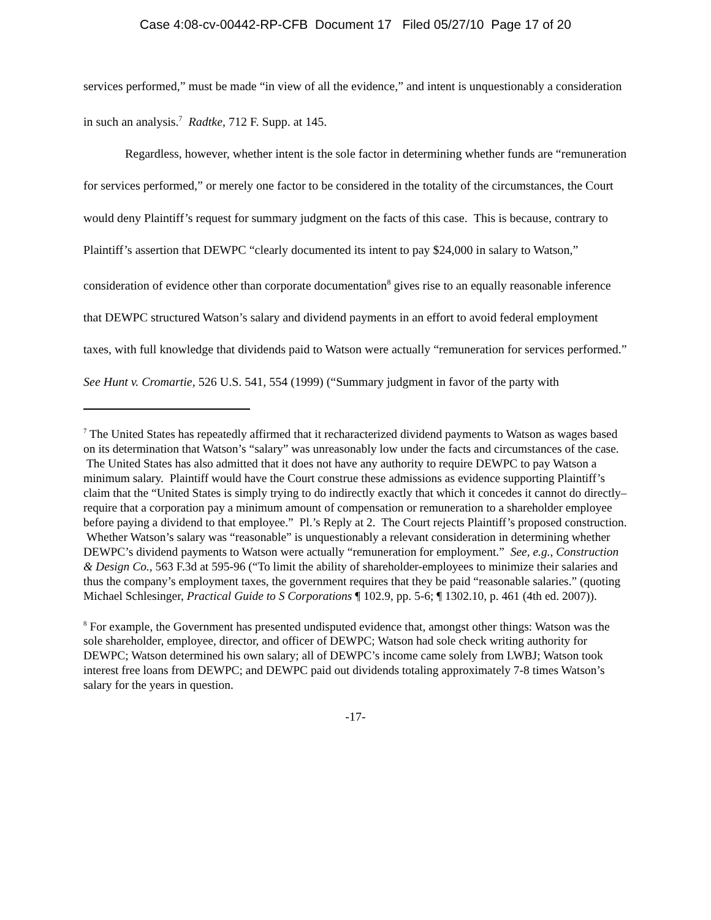Case 4:08-cv-00442-RP-CFB Document 17 Filed 05/27/10 Page 17 of 20
services performed,” must be made “in view of all the evidence,” and intent is unquestionably a consideration in such an analysis.<sup>7</sup> Radtke, 712 F. Supp. at 145.
Regardless, however, whether intent is the sole factor in determining whether funds are “remuneration for services performed,” or merely one factor to be considered in the totality of the circumstances, the Court would deny Plaintiff’s request for summary judgment on the facts of this case. This is because, contrary to Plaintiff’s assertion that DEWPC “clearly documented its intent to pay $24,000 in salary to Watson,” consideration of evidence other than corporate documentation<sup>8</sup> gives rise to an equally reasonable inference that DEWPC structured Watson’s salary and dividend payments in an effort to avoid federal employment taxes, with full knowledge that dividends paid to Watson were actually “remuneration for services performed.” See Hunt v. Cromartie, 526 U.S. 541, 554 (1999) (“Summary judgment in favor of the party with
<sup>7</sup> The United States has repeatedly affirmed that it recharacterized dividend payments to Watson as wages based on its determination that Watson’s “salary” was unreasonably low under the facts and circumstances of the case. The United States has also admitted that it does not have any authority to require DEWPC to pay Watson a minimum salary. Plaintiff would have the Court construe these admissions as evidence supporting Plaintiff’s claim that the “United States is simply trying to do indirectly exactly that which it concedes it cannot do directly–require that a corporation pay a minimum amount of compensation or remuneration to a shareholder employee before paying a dividend to that employee.” Pl.’s Reply at 2. The Court rejects Plaintiff’s proposed construction. Whether Watson’s salary was “reasonable” is unquestionably a relevant consideration in determining whether DEWPC’s dividend payments to Watson were actually “remuneration for employment.” See, e.g., Construction & Design Co., 563 F.3d at 595-96 (“To limit the ability of shareholder-employees to minimize their salaries and thus the company’s employment taxes, the government requires that they be paid “reasonable salaries.” (quoting Michael Schlesinger, Practical Guide to S Corporations ¶ 102.9, pp. 5-6; ¶ 1302.10, p. 461 (4th ed. 2007)).
<sup>8</sup> For example, the Government has presented undisputed evidence that, amongst other things: Watson was the sole shareholder, employee, director, and officer of DEWPC; Watson had sole check writing authority for DEWPC; Watson determined his own salary; all of DEWPC’s income came solely from LWBJ; Watson took interest free loans from DEWPC; and DEWPC paid out dividends totaling approximately 7-8 times Watson’s salary for the years in question.
-17-